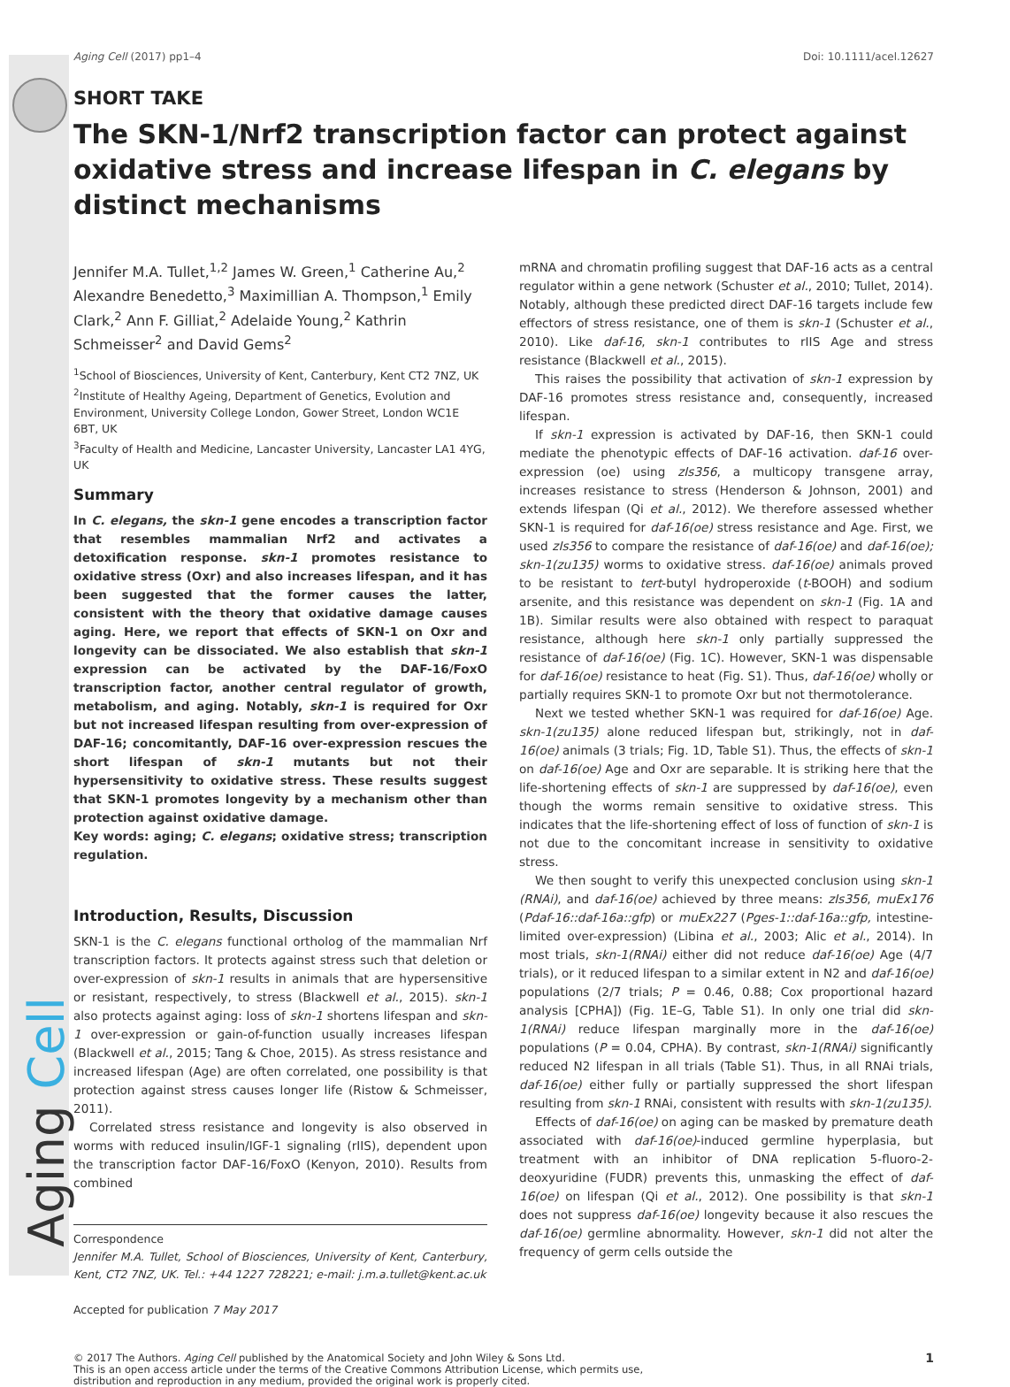Aging Cell
Aging Cell (2017) pp1–4 Doi: 10.1111/acel.12627
SHORT TAKE
The SKN-1/Nrf2 transcription factor can protect against oxidative stress and increase lifespan in C. elegans by distinct mechanisms
Jennifer M.A. Tullet,<sup>1,2</sup> James W. Green,<sup>1</sup> Catherine Au,<sup>2</sup> Alexandre Benedetto,<sup>3</sup> Maximillian A. Thompson,<sup>1</sup> Emily Clark,<sup>2</sup> Ann F. Gilliat,<sup>2</sup> Adelaide Young,<sup>2</sup> Kathrin Schmeisser<sup>2</sup> and David Gems<sup>2</sup>
<sup>1</sup> School of Biosciences, University of Kent, Canterbury, Kent CT2 7NZ, UK
<sup>2</sup> Institute of Healthy Ageing, Department of Genetics, Evolution and Environment, University College London, Gower Street, London WC1E 6BT, UK
<sup>3</sup> Faculty of Health and Medicine, Lancaster University, Lancaster LA1 4YG, UK
Summary
In C. elegans, the skn-1 gene encodes a transcription factor that resembles mammalian Nrf2 and activates a detoxification response. skn-1 promotes resistance to oxidative stress (Oxr) and also increases lifespan, and it has been suggested that the former causes the latter, consistent with the theory that oxidative damage causes aging. Here, we report that effects of SKN-1 on Oxr and longevity can be dissociated. We also establish that skn-1 expression can be activated by the DAF-16/FoxO transcription factor, another central regulator of growth, metabolism, and aging. Notably, skn-1 is required for Oxr but not increased lifespan resulting from over-expression of DAF-16; concomitantly, DAF-16 over-expression rescues the short lifespan of skn-1 mutants but not their hypersensitivity to oxidative stress. These results suggest that SKN-1 promotes longevity by a mechanism other than protection against oxidative damage.
Key words: aging; C. elegans; oxidative stress; transcription regulation.
Introduction, Results, Discussion
SKN-1 is the C. elegans functional ortholog of the mammalian Nrf transcription factors. It protects against stress such that deletion or over-expression of skn-1 results in animals that are hypersensitive or resistant, respectively, to stress (Blackwell et al., 2015). skn-1 also protects against aging: loss of skn-1 shortens lifespan and skn-1 over-expression or gain-of-function usually increases lifespan (Blackwell et al., 2015; Tang & Choe, 2015). As stress resistance and increased lifespan (Age) are often correlated, one possibility is that protection against stress causes longer life (Ristow & Schmeisser, 2011).
Correlated stress resistance and longevity is also observed in worms with reduced insulin/IGF-1 signaling (rIIS), dependent upon the transcription factor DAF-16/FoxO (Kenyon, 2010). Results from combined
Correspondence
Jennifer M.A. Tullet, School of Biosciences, University of Kent, Canterbury, Kent, CT2 7NZ, UK. Tel.: +44 1227 728221; e-mail: j.m.a.tullet@kent.ac.uk
Accepted for publication 7 May 2017
mRNA and chromatin profiling suggest that DAF-16 acts as a central regulator within a gene network (Schuster et al., 2010; Tullet, 2014). Notably, although these predicted direct DAF-16 targets include few effectors of stress resistance, one of them is skn-1 (Schuster et al., 2010). Like daf-16, skn-1 contributes to rIIS Age and stress resistance (Blackwell et al., 2015).
This raises the possibility that activation of skn-1 expression by DAF-16 promotes stress resistance and, consequently, increased lifespan.
If skn-1 expression is activated by DAF-16, then SKN-1 could mediate the phenotypic effects of DAF-16 activation. daf-16 over-expression (oe) using zIs356, a multicopy transgene array, increases resistance to stress (Henderson & Johnson, 2001) and extends lifespan (Qi et al., 2012). We therefore assessed whether SKN-1 is required for daf-16(oe) stress resistance and Age. First, we used zIs356 to compare the resistance of daf-16(oe) and daf-16(oe); skn-1(zu135) worms to oxidative stress. daf-16(oe) animals proved to be resistant to tert-butyl hydroperoxide (t-BOOH) and sodium arsenite, and this resistance was dependent on skn-1 (Fig. 1A and 1B). Similar results were also obtained with respect to paraquat resistance, although here skn-1 only partially suppressed the resistance of daf-16(oe) (Fig. 1C). However, SKN-1 was dispensable for daf-16(oe) resistance to heat (Fig. S1). Thus, daf-16(oe) wholly or partially requires SKN-1 to promote Oxr but not thermotolerance.
Next we tested whether SKN-1 was required for daf-16(oe) Age. skn-1(zu135) alone reduced lifespan but, strikingly, not in daf-16(oe) animals (3 trials; Fig. 1D, Table S1). Thus, the effects of skn-1 on daf-16(oe) Age and Oxr are separable. It is striking here that the life-shortening effects of skn-1 are suppressed by daf-16(oe), even though the worms remain sensitive to oxidative stress. This indicates that the life-shortening effect of loss of function of skn-1 is not due to the concomitant increase in sensitivity to oxidative stress.
We then sought to verify this unexpected conclusion using skn-1 (RNAi), and daf-16(oe) achieved by three means: zIs356, muEx176 (Pdaf-16::daf-16a::gfp) or muEx227 (Pges-1::daf-16a::gfp, intestine-limited over-expression) (Libina et al., 2003; Alic et al., 2014). In most trials, skn-1(RNAi) either did not reduce daf-16(oe) Age (4/7 trials), or it reduced lifespan to a similar extent in N2 and daf-16(oe) populations (2/7 trials; P = 0.46, 0.88; Cox proportional hazard analysis [CPHA]) (Fig. 1E–G, Table S1). In only one trial did skn-1(RNAi) reduce lifespan marginally more in the daf-16(oe) populations (P = 0.04, CPHA). By contrast, skn-1(RNAi) significantly reduced N2 lifespan in all trials (Table S1). Thus, in all RNAi trials, daf-16(oe) either fully or partially suppressed the short lifespan resulting from skn-1 RNAi, consistent with results with skn-1(zu135).
Effects of daf-16(oe) on aging can be masked by premature death associated with daf-16(oe)-induced germline hyperplasia, but treatment with an inhibitor of DNA replication 5-fluoro-2-deoxyuridine (FUDR) prevents this, unmasking the effect of daf-16(oe) on lifespan (Qi et al., 2012). One possibility is that skn-1 does not suppress daf-16(oe) longevity because it also rescues the daf-16(oe) germline abnormality. However, skn-1 did not alter the frequency of germ cells outside the
© 2017 The Authors. Aging Cell published by the Anatomical Society and John Wiley & Sons Ltd.
This is an open access article under the terms of the Creative Commons Attribution License, which permits use,
distribution and reproduction in any medium, provided the original work is properly cited.
1